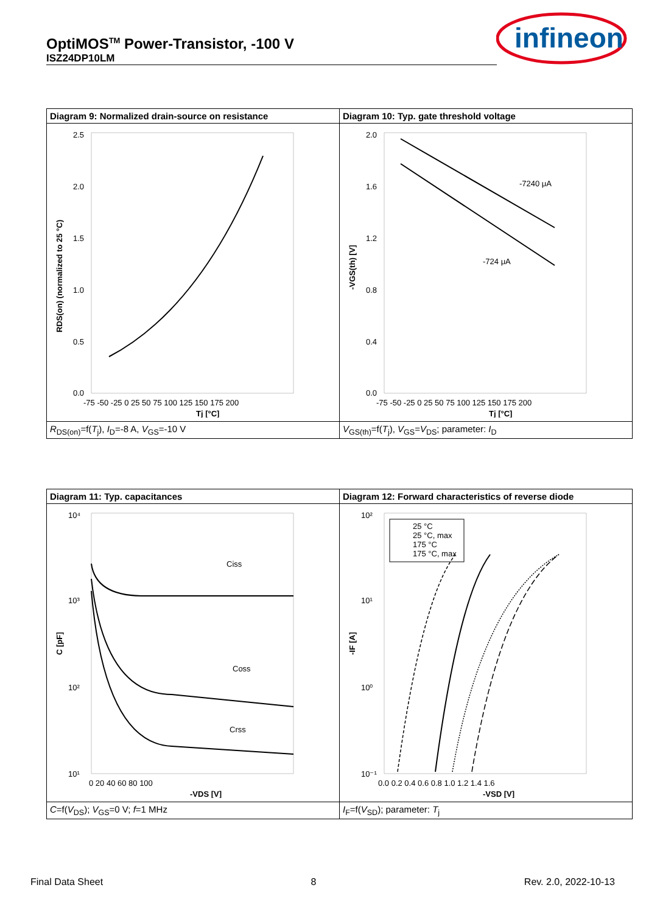OptiMOS<sup>TM</sup> Power-Transistor, -100 V
ISZ24DP10LM
infineon
| Diagram 9: Normalized drain-source on resistance | Diagram 10: Typ. gate threshold voltage |
| 2.5 2.0 1.5 1.0 0.5 0.0 -75 -50 -25 0 25 50 75 100 125 150 175 200 Tj [°C] RDS(on) (normalized to 25 °C) | -7240 μA -724 μA 2.0 1.6 1.2 0.8 0.4 0.0 -75 -50 -25 0 25 50 75 100 125 150 175 200 Tj [°C] -VGS(th) [V] |
| R<sub>DS(on)</sub>=f( T<sub>j</sub>), I<sub>D</sub>=-8 A, V<sub>GS</sub>=-10 V | V<sub>GS(th)</sub>=f( T<sub>j</sub>), V<sub>GS</sub>= V<sub>DS</sub>; parameter: I<sub>D</sub> |
| Diagram 11: Typ. capacitances | Diagram 12: Forward characteristics of reverse diode |
| Ciss Coss Crss 10⁴ 10³ 10² 10¹ 0 20 40 60 80 100 -VDS [V] C [pF] | 25 °C 25 °C, max 175 °C 175 °C, max 10² 10¹ 10⁰ 10⁻¹ 0.0 0.2 0.4 0.6 0.8 1.0 1.2 1.4 1.6 -VSD [V] -IF [A] |
| C =f( V<sub>DS</sub>); V<sub>GS</sub>=0 V; f =1 MHz | I<sub>F</sub>=f( V<sub>SD</sub>); parameter: T<sub>j</sub> |
Final Data Sheet 8 Rev. 2.0, 2022-10-13